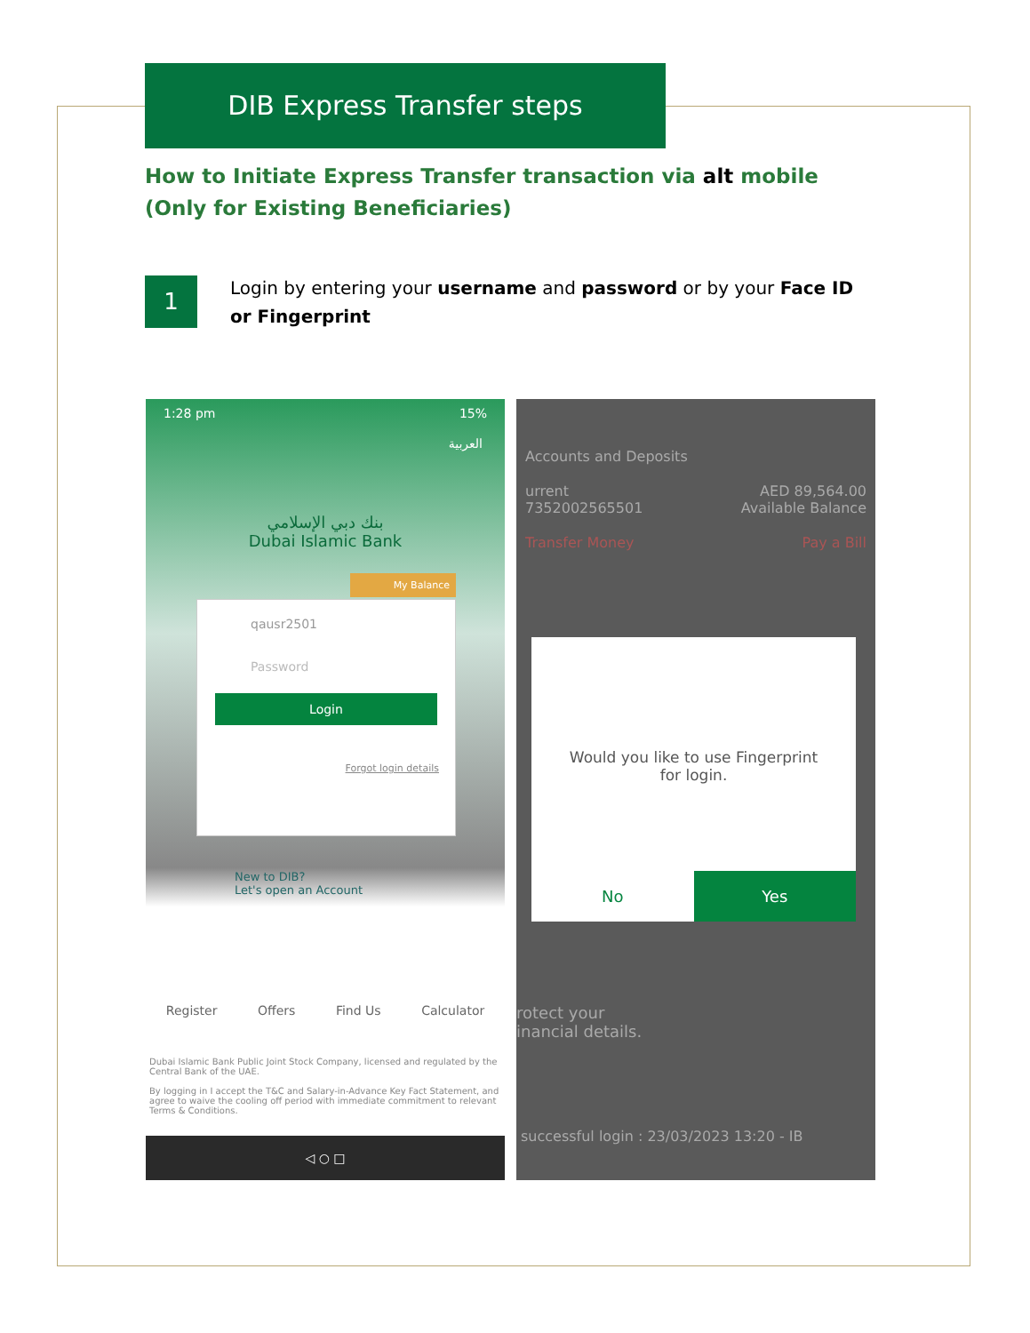DIB Express Transfer steps
How to Initiate Express Transfer transaction via alt mobile (Only for Existing Beneficiaries)
1
Login by entering your username and password or by your Face ID or Fingerprint
1:28 pm 15%
العربية
بنك دبي الإسلامي
Dubai Islamic Bank
My Balance
qausr2501
Password
Login
Forgot login details
New to DIB?
Let's open an Account
Register Offers Find Us Calculator
Dubai Islamic Bank Public Joint Stock Company, licensed and regulated by the Central Bank of the UAE.
By logging in I accept the T&C and Salary-in-Advance Key Fact Statement, and agree to waive the cooling off period with immediate commitment to relevant Terms & Conditions.
◁ ○ □
Accounts and Deposits
urrent AED 89,564.00
7352002565501 Available Balance
Transfer Money Pay a Bill
Would you like to use Fingerprint for login.
No Yes
rotect your
inancial details.
successful login : 23/03/2023 13:20 - IB